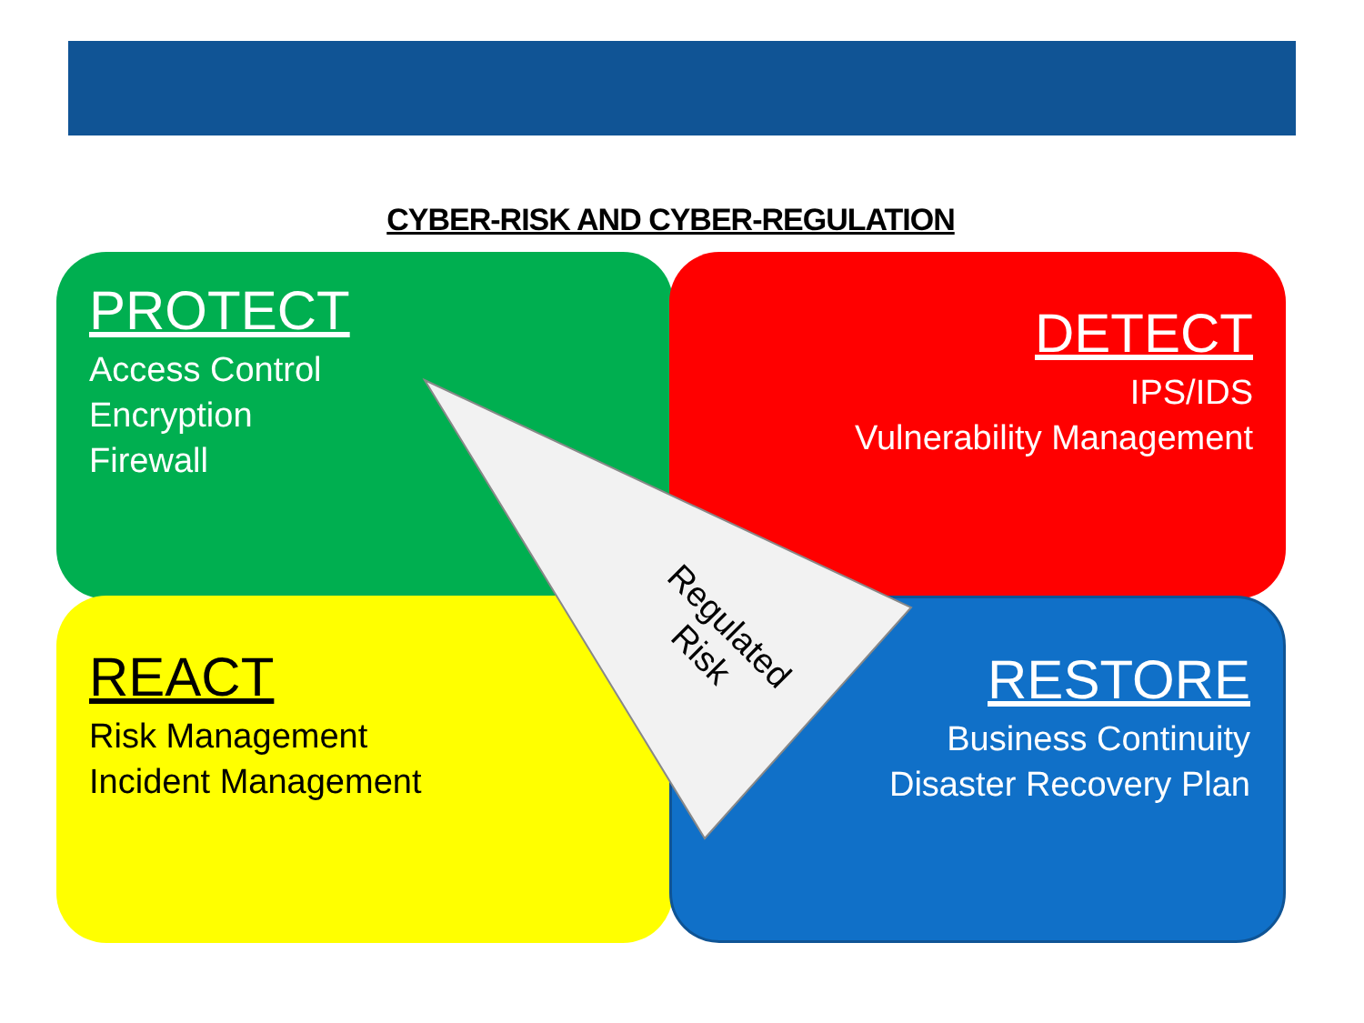CYBER-RISK AND CYBER-REGULATION
PROTECT
Access Control
Encryption
Firewall
DETECT
IPS/IDS
Vulnerability Management
REACT
Risk Management
Incident Management
RESTORE
Business Continuity
Disaster Recovery Plan
Regulated
Risk